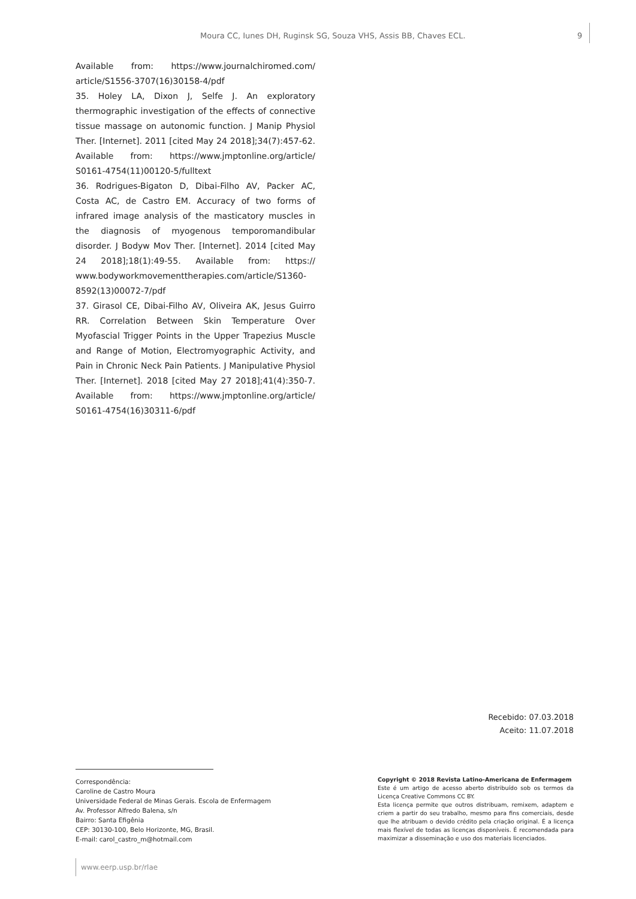Moura CC, Iunes DH, Ruginsk SG, Souza VHS, Assis BB, Chaves ECL. 9
Available from: https://www.journalchiromed.com/ article/S1556-3707(16)30158-4/pdf
35. Holey LA, Dixon J, Selfe J. An exploratory thermographic investigation of the effects of connective tissue massage on autonomic function. J Manip Physiol Ther. [Internet]. 2011 [cited May 24 2018];34(7):457-62. Available from: https://www.jmptonline.org/article/ S0161-4754(11)00120-5/fulltext
36. Rodrigues-Bigaton D, Dibai-Filho AV, Packer AC, Costa AC, de Castro EM. Accuracy of two forms of infrared image analysis of the masticatory muscles in the diagnosis of myogenous temporomandibular disorder. J Bodyw Mov Ther. [Internet]. 2014 [cited May 24 2018];18(1):49-55. Available from: https:// www.bodyworkmovementtherapies.com/article/S1360-8592(13)00072-7/pdf
37. Girasol CE, Dibai-Filho AV, Oliveira AK, Jesus Guirro RR. Correlation Between Skin Temperature Over Myofascial Trigger Points in the Upper Trapezius Muscle and Range of Motion, Electromyographic Activity, and Pain in Chronic Neck Pain Patients. J Manipulative Physiol Ther. [Internet]. 2018 [cited May 27 2018];41(4):350-7. Available from: https://www.jmptonline.org/article/ S0161-4754(16)30311-6/pdf
Recebido: 07.03.2018
Aceito: 11.07.2018
Correspondência:
Caroline de Castro Moura
Universidade Federal de Minas Gerais. Escola de Enfermagem
Av. Professor Alfredo Balena, s/n
Bairro: Santa Efigênia
CEP: 30130-100, Belo Horizonte, MG, Brasil.
E-mail: carol_castro_m@hotmail.com
Copyright © 2018 Revista Latino-Americana de Enfermagem
Este é um artigo de acesso aberto distribuído sob os termos da Licença Creative Commons CC BY.
Esta licença permite que outros distribuam, remixem, adaptem e criem a partir do seu trabalho, mesmo para fins comerciais, desde que lhe atribuam o devido crédito pela criação original. É a licença mais flexível de todas as licenças disponíveis. É recomendada para maximizar a disseminação e uso dos materiais licenciados.
www.eerp.usp.br/rlae